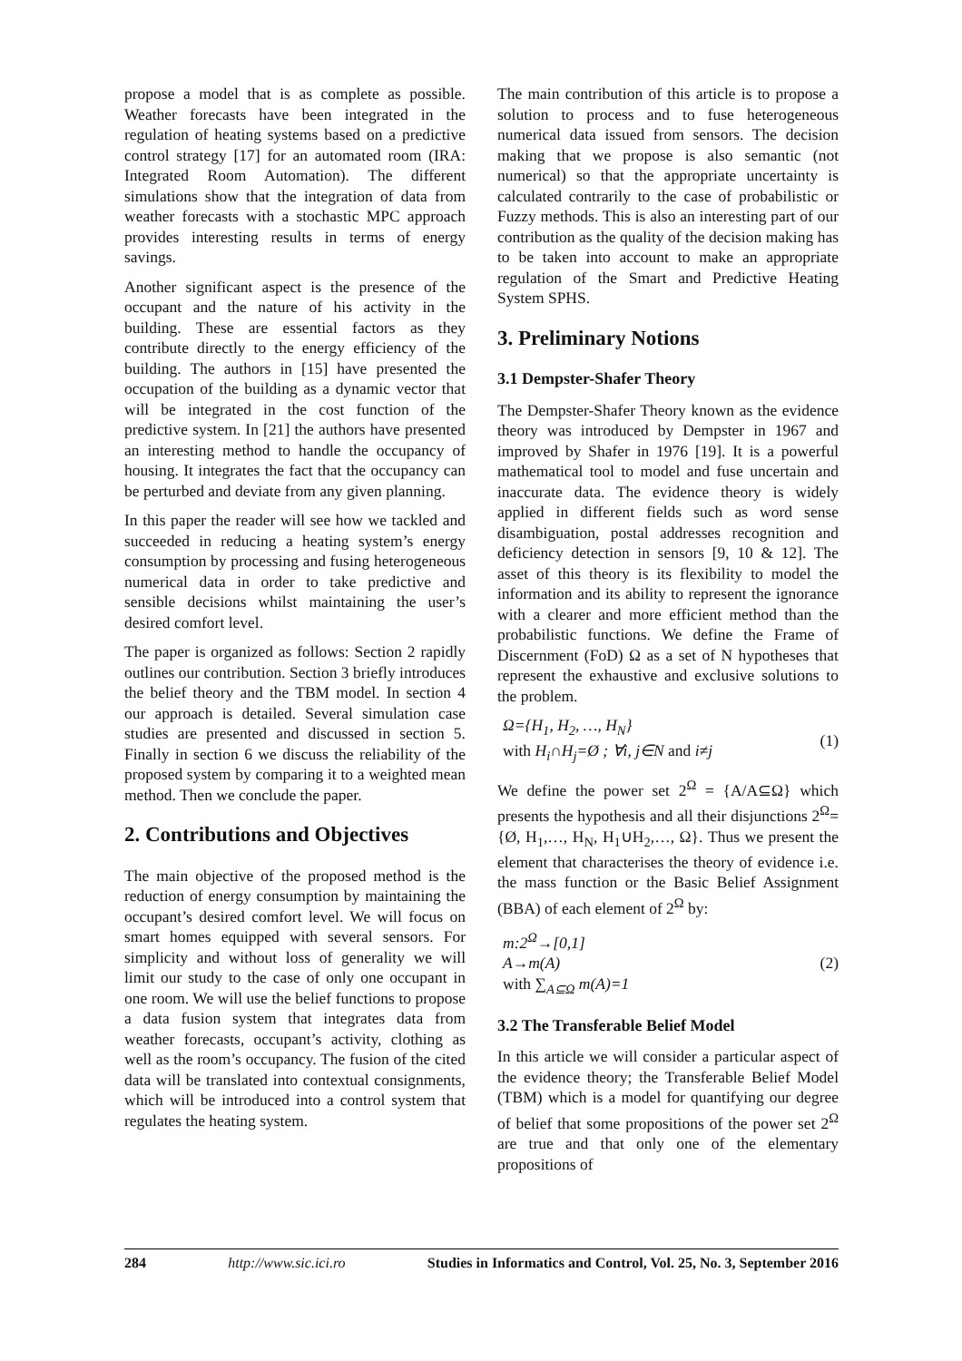propose a model that is as complete as possible. Weather forecasts have been integrated in the regulation of heating systems based on a predictive control strategy [17] for an automated room (IRA: Integrated Room Automation). The different simulations show that the integration of data from weather forecasts with a stochastic MPC approach provides interesting results in terms of energy savings.
Another significant aspect is the presence of the occupant and the nature of his activity in the building. These are essential factors as they contribute directly to the energy efficiency of the building. The authors in [15] have presented the occupation of the building as a dynamic vector that will be integrated in the cost function of the predictive system. In [21] the authors have presented an interesting method to handle the occupancy of housing. It integrates the fact that the occupancy can be perturbed and deviate from any given planning.
In this paper the reader will see how we tackled and succeeded in reducing a heating system’s energy consumption by processing and fusing heterogeneous numerical data in order to take predictive and sensible decisions whilst maintaining the user’s desired comfort level.
The paper is organized as follows: Section 2 rapidly outlines our contribution. Section 3 briefly introduces the belief theory and the TBM model. In section 4 our approach is detailed. Several simulation case studies are presented and discussed in section 5. Finally in section 6 we discuss the reliability of the proposed system by comparing it to a weighted mean method. Then we conclude the paper.
2. Contributions and Objectives
The main objective of the proposed method is the reduction of energy consumption by maintaining the occupant’s desired comfort level. We will focus on smart homes equipped with several sensors. For simplicity and without loss of generality we will limit our study to the case of only one occupant in one room. We will use the belief functions to propose a data fusion system that integrates data from weather forecasts, occupant’s activity, clothing as well as the room’s occupancy. The fusion of the cited data will be translated into contextual consignments, which will be introduced into a control system that regulates the heating system.
The main contribution of this article is to propose a solution to process and to fuse heterogeneous numerical data issued from sensors. The decision making that we propose is also semantic (not numerical) so that the appropriate uncertainty is calculated contrarily to the case of probabilistic or Fuzzy methods. This is also an interesting part of our contribution as the quality of the decision making has to be taken into account to make an appropriate regulation of the Smart and Predictive Heating System SPHS.
3. Preliminary Notions
3.1 Dempster-Shafer Theory
The Dempster-Shafer Theory known as the evidence theory was introduced by Dempster in 1967 and improved by Shafer in 1976 [19]. It is a powerful mathematical tool to model and fuse uncertain and inaccurate data. The evidence theory is widely applied in different fields such as word sense disambiguation, postal addresses recognition and deficiency detection in sensors [9, 10 & 12]. The asset of this theory is its flexibility to model the information and its ability to represent the ignorance with a clearer and more efficient method than the probabilistic functions. We define the Frame of Discernment (FoD) Ω as a set of N hypotheses that represent the exhaustive and exclusive solutions to the problem.
Ω={H<sub>1</sub>, H<sub>2</sub>, …, H<sub>N</sub>}
with H<sub>i</sub>∩H<sub>j</sub>=Ø ; ∀i, j∈N and i≠j
(1)
We define the power set 2<sup>Ω</sup> = {A/A⊆Ω} which presents the hypothesis and all their disjunctions 2<sup>Ω</sup>= {Ø, H<sub>1</sub>,…, H<sub>N</sub>, H<sub>1</sub>∪H<sub>2</sub>,…, Ω}. Thus we present the element that characterises the theory of evidence i.e. the mass function or the Basic Belief Assignment (BBA) of each element of 2<sup>Ω</sup> by:
m:2<sup>Ω</sup>→[0,1]
A→m(A)
with ∑<sub>A⊆Ω</sub> m(A)=1
(2)
3.2 The Transferable Belief Model
In this article we will consider a particular aspect of the evidence theory; the Transferable Belief Model (TBM) which is a model for quantifying our degree of belief that some propositions of the power set 2<sup>Ω</sup> are true and that only one of the elementary propositions of
284 http://www.sic.ici.ro Studies in Informatics and Control, Vol. 25, No. 3, September 2016